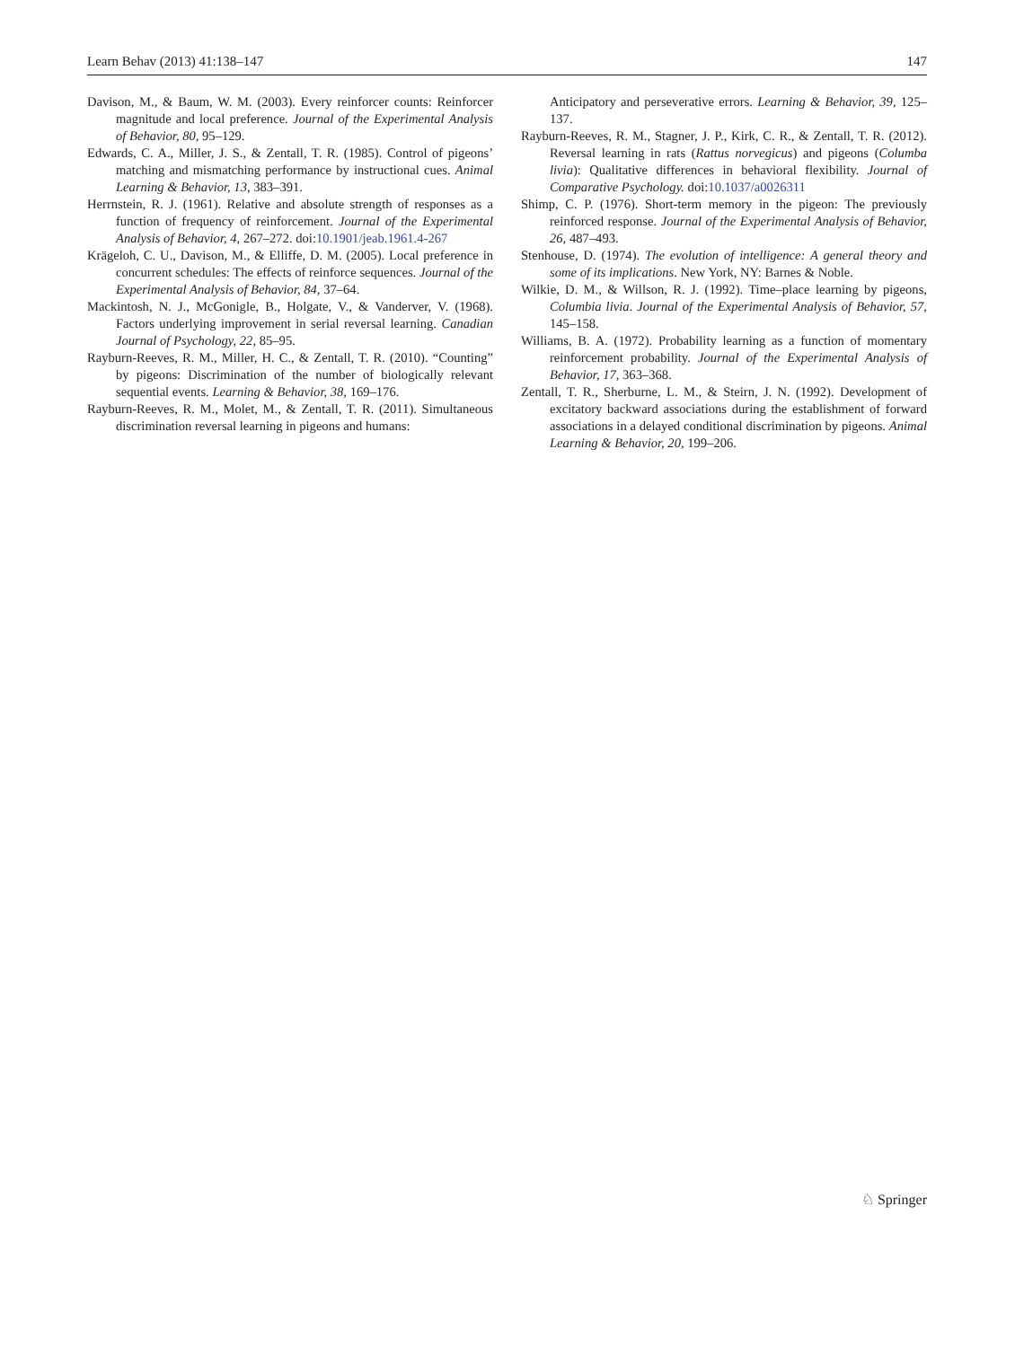Learn Behav (2013) 41:138–147 147
Davison, M., & Baum, W. M. (2003). Every reinforcer counts: Reinforcer magnitude and local preference. Journal of the Experimental Analysis of Behavior, 80, 95–129.
Edwards, C. A., Miller, J. S., & Zentall, T. R. (1985). Control of pigeons’ matching and mismatching performance by instructional cues. Animal Learning & Behavior, 13, 383–391.
Herrnstein, R. J. (1961). Relative and absolute strength of responses as a function of frequency of reinforcement. Journal of the Experimental Analysis of Behavior, 4, 267–272. doi:10.1901/jeab.1961.4-267
Krägeloh, C. U., Davison, M., & Elliffe, D. M. (2005). Local preference in concurrent schedules: The effects of reinforce sequences. Journal of the Experimental Analysis of Behavior, 84, 37–64.
Mackintosh, N. J., McGonigle, B., Holgate, V., & Vanderver, V. (1968). Factors underlying improvement in serial reversal learning. Canadian Journal of Psychology, 22, 85–95.
Rayburn-Reeves, R. M., Miller, H. C., & Zentall, T. R. (2010). “Counting” by pigeons: Discrimination of the number of biologically relevant sequential events. Learning & Behavior, 38, 169–176.
Rayburn-Reeves, R. M., Molet, M., & Zentall, T. R. (2011). Simultaneous discrimination reversal learning in pigeons and humans:
Anticipatory and perseverative errors. Learning & Behavior, 39, 125–137.
Rayburn-Reeves, R. M., Stagner, J. P., Kirk, C. R., & Zentall, T. R. (2012). Reversal learning in rats (Rattus norvegicus) and pigeons (Columba livia): Qualitative differences in behavioral flexibility. Journal of Comparative Psychology. doi:10.1037/a0026311
Shimp, C. P. (1976). Short-term memory in the pigeon: The previously reinforced response. Journal of the Experimental Analysis of Behavior, 26, 487–493.
Stenhouse, D. (1974). The evolution of intelligence: A general theory and some of its implications. New York, NY: Barnes & Noble.
Wilkie, D. M., & Willson, R. J. (1992). Time–place learning by pigeons, Columbia livia. Journal of the Experimental Analysis of Behavior, 57, 145–158.
Williams, B. A. (1972). Probability learning as a function of momentary reinforcement probability. Journal of the Experimental Analysis of Behavior, 17, 363–368.
Zentall, T. R., Sherburne, L. M., & Steirn, J. N. (1992). Development of excitatory backward associations during the establishment of forward associations in a delayed conditional discrimination by pigeons. Animal Learning & Behavior, 20, 199–206.
♘ Springer